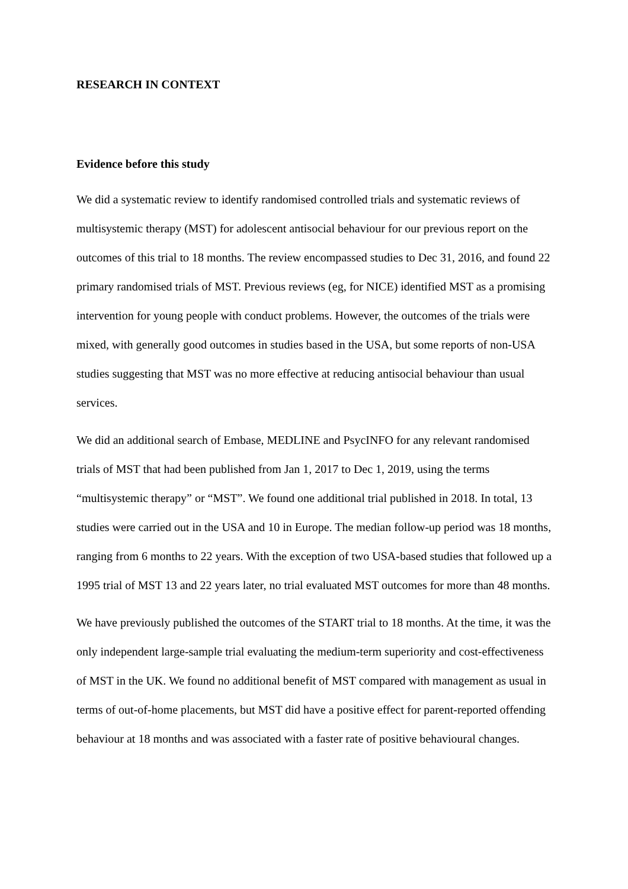RESEARCH IN CONTEXT
Evidence before this study
We did a systematic review to identify randomised controlled trials and systematic reviews of multisystemic therapy (MST) for adolescent antisocial behaviour for our previous report on the outcomes of this trial to 18 months. The review encompassed studies to Dec 31, 2016, and found 22 primary randomised trials of MST. Previous reviews (eg, for NICE) identified MST as a promising intervention for young people with conduct problems. However, the outcomes of the trials were mixed, with generally good outcomes in studies based in the USA, but some reports of non-USA studies suggesting that MST was no more effective at reducing antisocial behaviour than usual services.
We did an additional search of Embase, MEDLINE and PsycINFO for any relevant randomised trials of MST that had been published from Jan 1, 2017 to Dec 1, 2019, using the terms “multisystemic therapy” or “MST”. We found one additional trial published in 2018. In total, 13 studies were carried out in the USA and 10 in Europe. The median follow-up period was 18 months, ranging from 6 months to 22 years. With the exception of two USA-based studies that followed up a 1995 trial of MST 13 and 22 years later, no trial evaluated MST outcomes for more than 48 months.
We have previously published the outcomes of the START trial to 18 months. At the time, it was the only independent large-sample trial evaluating the medium-term superiority and cost-effectiveness of MST in the UK. We found no additional benefit of MST compared with management as usual in terms of out-of-home placements, but MST did have a positive effect for parent-reported offending behaviour at 18 months and was associated with a faster rate of positive behavioural changes.